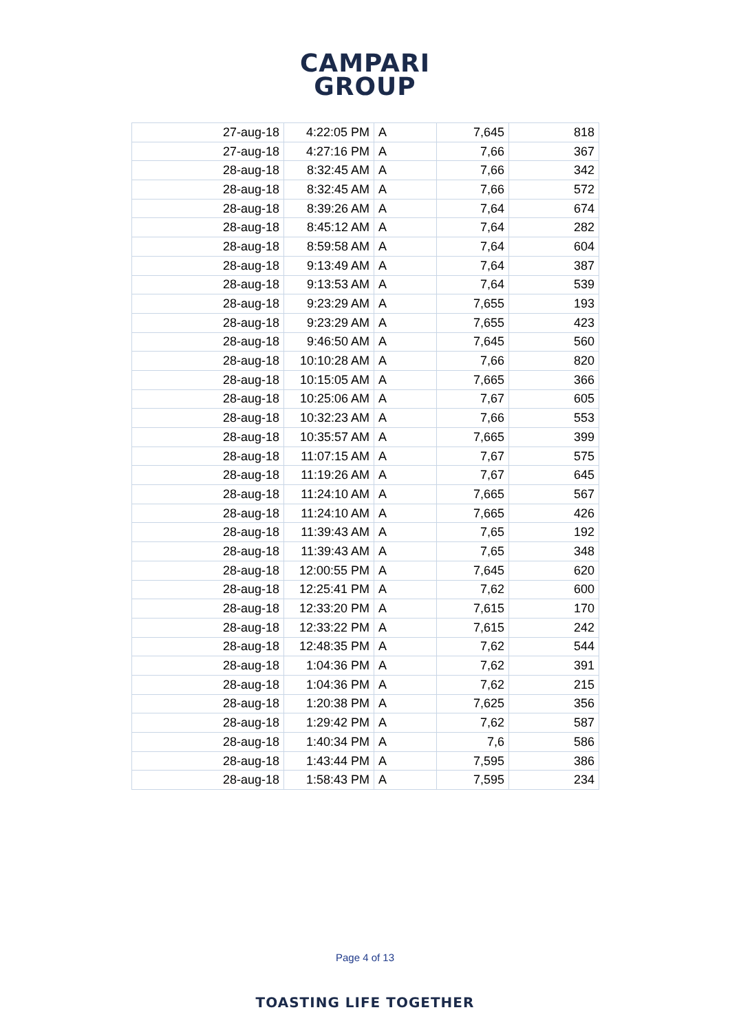CAMPARI
GROUP
| 27-aug-18 | 4:22:05 PM | A | 7,645 | 818 |
| 27-aug-18 | 4:27:16 PM | A | 7,66 | 367 |
| 28-aug-18 | 8:32:45 AM | A | 7,66 | 342 |
| 28-aug-18 | 8:32:45 AM | A | 7,66 | 572 |
| 28-aug-18 | 8:39:26 AM | A | 7,64 | 674 |
| 28-aug-18 | 8:45:12 AM | A | 7,64 | 282 |
| 28-aug-18 | 8:59:58 AM | A | 7,64 | 604 |
| 28-aug-18 | 9:13:49 AM | A | 7,64 | 387 |
| 28-aug-18 | 9:13:53 AM | A | 7,64 | 539 |
| 28-aug-18 | 9:23:29 AM | A | 7,655 | 193 |
| 28-aug-18 | 9:23:29 AM | A | 7,655 | 423 |
| 28-aug-18 | 9:46:50 AM | A | 7,645 | 560 |
| 28-aug-18 | 10:10:28 AM | A | 7,66 | 820 |
| 28-aug-18 | 10:15:05 AM | A | 7,665 | 366 |
| 28-aug-18 | 10:25:06 AM | A | 7,67 | 605 |
| 28-aug-18 | 10:32:23 AM | A | 7,66 | 553 |
| 28-aug-18 | 10:35:57 AM | A | 7,665 | 399 |
| 28-aug-18 | 11:07:15 AM | A | 7,67 | 575 |
| 28-aug-18 | 11:19:26 AM | A | 7,67 | 645 |
| 28-aug-18 | 11:24:10 AM | A | 7,665 | 567 |
| 28-aug-18 | 11:24:10 AM | A | 7,665 | 426 |
| 28-aug-18 | 11:39:43 AM | A | 7,65 | 192 |
| 28-aug-18 | 11:39:43 AM | A | 7,65 | 348 |
| 28-aug-18 | 12:00:55 PM | A | 7,645 | 620 |
| 28-aug-18 | 12:25:41 PM | A | 7,62 | 600 |
| 28-aug-18 | 12:33:20 PM | A | 7,615 | 170 |
| 28-aug-18 | 12:33:22 PM | A | 7,615 | 242 |
| 28-aug-18 | 12:48:35 PM | A | 7,62 | 544 |
| 28-aug-18 | 1:04:36 PM | A | 7,62 | 391 |
| 28-aug-18 | 1:04:36 PM | A | 7,62 | 215 |
| 28-aug-18 | 1:20:38 PM | A | 7,625 | 356 |
| 28-aug-18 | 1:29:42 PM | A | 7,62 | 587 |
| 28-aug-18 | 1:40:34 PM | A | 7,6 | 586 |
| 28-aug-18 | 1:43:44 PM | A | 7,595 | 386 |
| 28-aug-18 | 1:58:43 PM | A | 7,595 | 234 |
Page 4 of 13
TOASTING LIFE TOGETHER